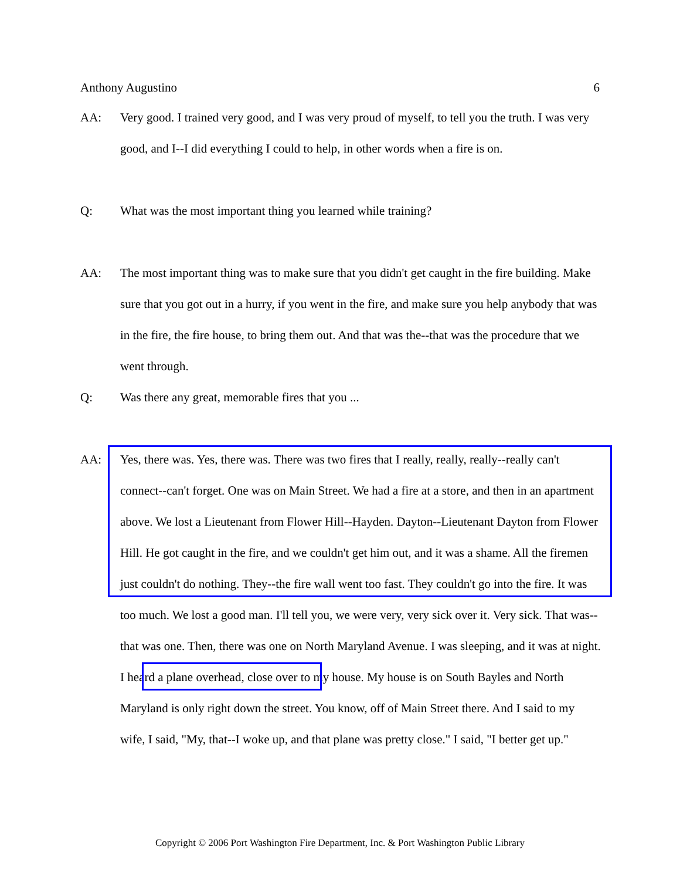Anthony Augustino 6
AA: Very good. I trained very good, and I was very proud of myself, to tell you the truth. I was very good, and I--I did everything I could to help, in other words when a fire is on.
Q: What was the most important thing you learned while training?
AA: The most important thing was to make sure that you didn't get caught in the fire building. Make sure that you got out in a hurry, if you went in the fire, and make sure you help anybody that was in the fire, the fire house, to bring them out. And that was the--that was the procedure that we went through.
Q: Was there any great, memorable fires that you ...
AA: Yes, there was. Yes, there was. There was two fires that I really, really, really--really can't connect--can't forget. One was on Main Street. We had a fire at a store, and then in an apartment above. We lost a Lieutenant from Flower Hill--Hayden. Dayton--Lieutenant Dayton from Flower Hill. He got caught in the fire, and we couldn't get him out, and it was a shame. All the firemen just couldn't do nothing. They--the fire wall went too fast. They couldn't go into the fire. It was too much. We lost a good man. I'll tell you, we were very, very sick over it. Very sick. That was--that was one. Then, there was one on North Maryland Avenue. I was sleeping, and it was at night. I heard a plane overhead, close over to my house. My house is on South Bayles and North Maryland is only right down the street. You know, off of Main Street there. And I said to my wife, I said, "My, that--I woke up, and that plane was pretty close." I said, "I better get up."
Copyright © 2006 Port Washington Fire Department, Inc. & Port Washington Public Library